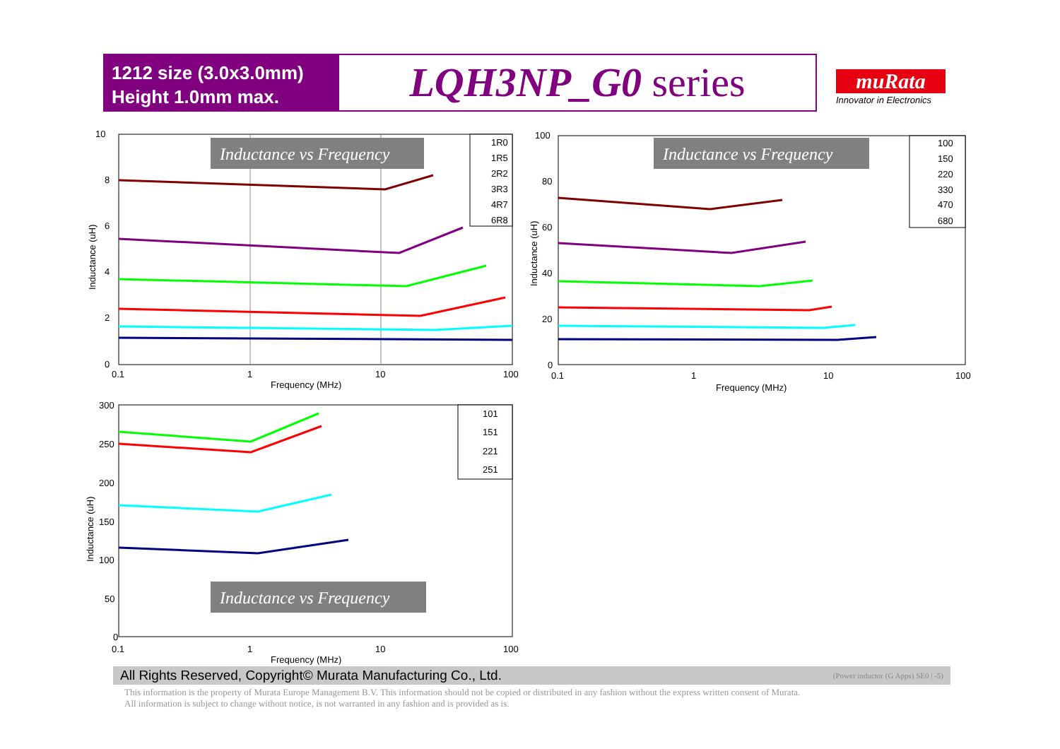1212 size (3.0x3.0mm)
Height 1.0mm max.
LQH3NP_G0 series
muRata
Innovator in Electronics
10
8
6
4
2
0
0.1
1
10
100
Frequency (MHz)
Inductance (uH)
Inductance vs Frequency
1R0
1R5
2R2
3R3
4R7
6R8
100
80
60
40
20
0
0.1
1
10
100
Frequency (MHz)
Inductance (uH)
Inductance vs Frequency
100
150
220
330
470
680
300
250
200
150
100
50
0
0.1
1
10
100
Frequency (MHz)
Inductance (uH)
Inductance vs Frequency
101
151
221
251
All Rights Reserved, Copyright© Murata Manufacturing Co., Ltd. (Power inductor (G Apps) SE0 | -5)
This information is the property of Murata Europe Management B.V. This information should not be copied or distributed in any fashion without the express written consent of Murata.
All information is subject to change without notice, is not warranted in any fashion and is provided as is.